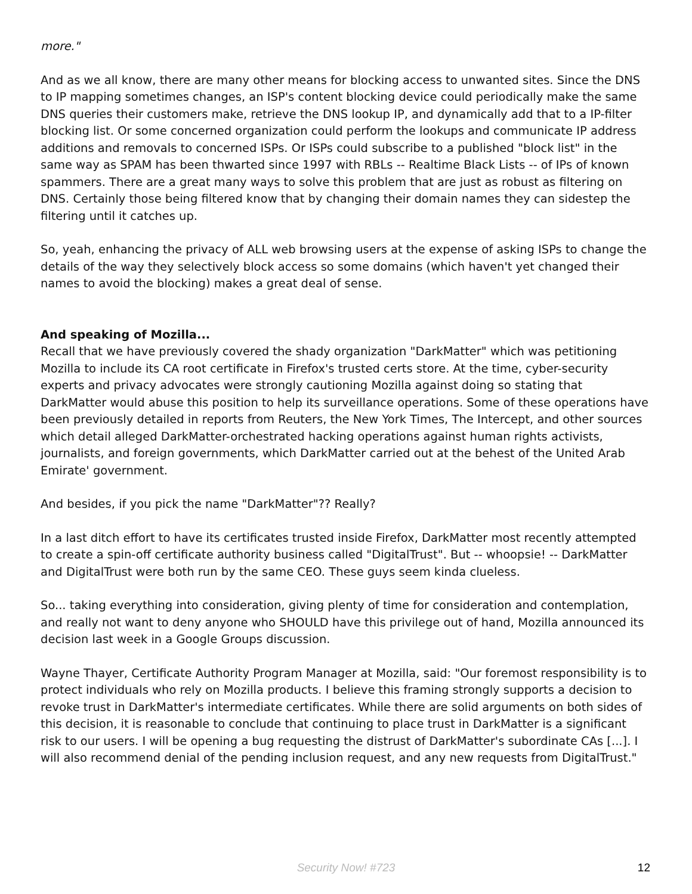more."
And as we all know, there are many other means for blocking access to unwanted sites. Since the DNS to IP mapping sometimes changes, an ISP's content blocking device could periodically make the same DNS queries their customers make, retrieve the DNS lookup IP, and dynamically add that to a IP-filter blocking list. Or some concerned organization could perform the lookups and communicate IP address additions and removals to concerned ISPs. Or ISPs could subscribe to a published "block list" in the same way as SPAM has been thwarted since 1997 with RBLs -- Realtime Black Lists -- of IPs of known spammers. There are a great many ways to solve this problem that are just as robust as filtering on DNS. Certainly those being filtered know that by changing their domain names they can sidestep the filtering until it catches up.
So, yeah, enhancing the privacy of ALL web browsing users at the expense of asking ISPs to change the details of the way they selectively block access so some domains (which haven't yet changed their names to avoid the blocking) makes a great deal of sense.
And speaking of Mozilla...
Recall that we have previously covered the shady organization "DarkMatter" which was petitioning Mozilla to include its CA root certificate in Firefox's trusted certs store. At the time, cyber-security experts and privacy advocates were strongly cautioning Mozilla against doing so stating that DarkMatter would abuse this position to help its surveillance operations. Some of these operations have been previously detailed in reports from Reuters, the New York Times, The Intercept, and other sources which detail alleged DarkMatter-orchestrated hacking operations against human rights activists, journalists, and foreign governments, which DarkMatter carried out at the behest of the United Arab Emirate' government.
And besides, if you pick the name "DarkMatter"?? Really?
In a last ditch effort to have its certificates trusted inside Firefox, DarkMatter most recently attempted to create a spin-off certificate authority business called "DigitalTrust". But -- whoopsie! -- DarkMatter and DigitalTrust were both run by the same CEO. These guys seem kinda clueless.
So... taking everything into consideration, giving plenty of time for consideration and contemplation, and really not want to deny anyone who SHOULD have this privilege out of hand, Mozilla announced its decision last week in a Google Groups discussion.
Wayne Thayer, Certificate Authority Program Manager at Mozilla, said: "Our foremost responsibility is to protect individuals who rely on Mozilla products. I believe this framing strongly supports a decision to revoke trust in DarkMatter's intermediate certificates. While there are solid arguments on both sides of this decision, it is reasonable to conclude that continuing to place trust in DarkMatter is a significant risk to our users. I will be opening a bug requesting the distrust of DarkMatter's subordinate CAs [...]. I will also recommend denial of the pending inclusion request, and any new requests from DigitalTrust."
Security Now! #723
12